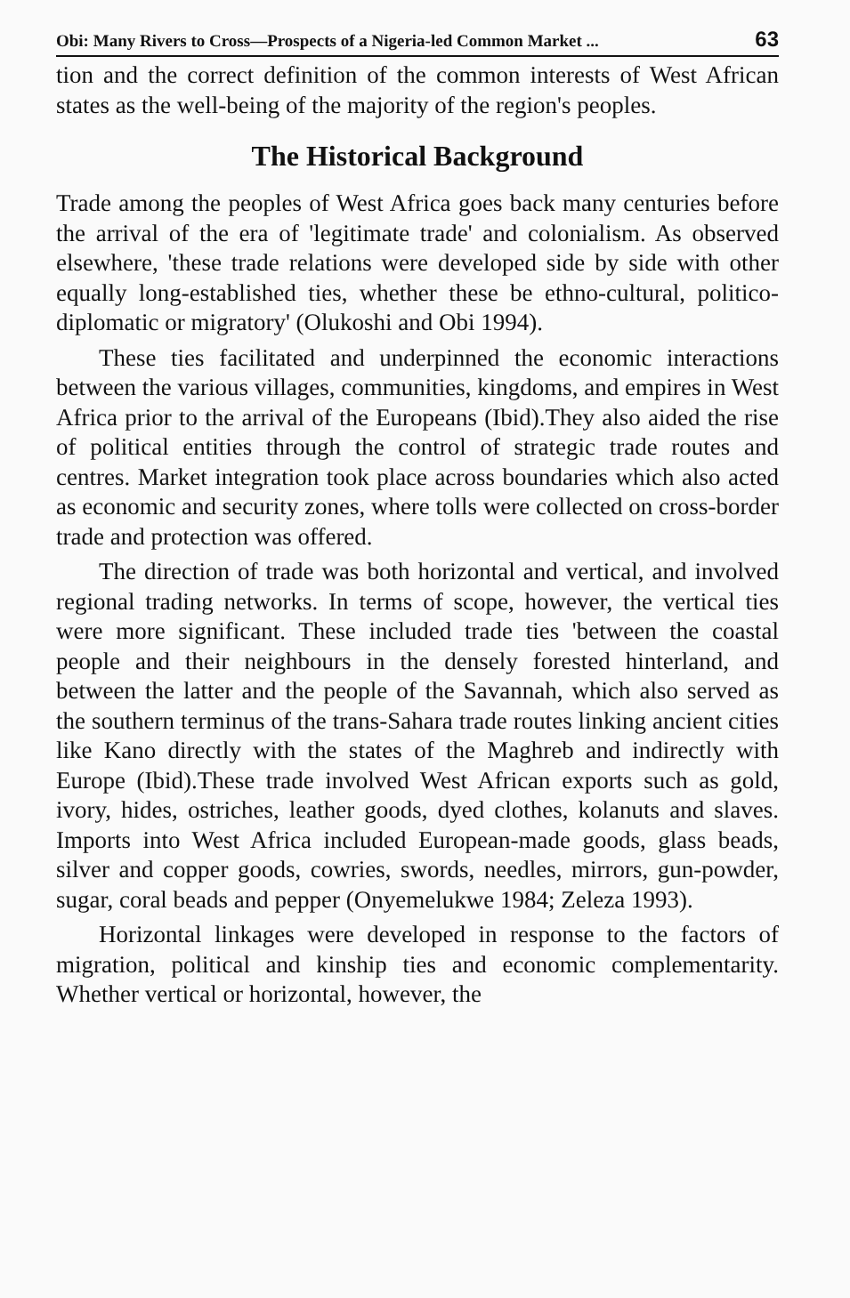Obi: Many Rivers to Cross—Prospects of a Nigeria-led Common Market ... 63
tion and the correct definition of the common interests of West African states as the well-being of the majority of the region's peoples.
The Historical Background
Trade among the peoples of West Africa goes back many centuries before the arrival of the era of 'legitimate trade' and colonialism. As observed elsewhere, 'these trade relations were developed side by side with other equally long-established ties, whether these be ethno-cultural, politico-diplomatic or migratory' (Olukoshi and Obi 1994).
These ties facilitated and underpinned the economic interactions between the various villages, communities, kingdoms, and empires in West Africa prior to the arrival of the Europeans (Ibid).They also aided the rise of political entities through the control of strategic trade routes and centres. Market integration took place across boundaries which also acted as economic and security zones, where tolls were collected on cross-border trade and protection was offered.
The direction of trade was both horizontal and vertical, and involved regional trading networks. In terms of scope, however, the vertical ties were more significant. These included trade ties 'between the coastal people and their neighbours in the densely forested hinterland, and between the latter and the people of the Savannah, which also served as the southern terminus of the trans-Sahara trade routes linking ancient cities like Kano directly with the states of the Maghreb and indirectly with Europe (Ibid).These trade involved West African exports such as gold, ivory, hides, ostriches, leather goods, dyed clothes, kolanuts and slaves. Imports into West Africa included European-made goods, glass beads, silver and copper goods, cowries, swords, needles, mirrors, gun-powder, sugar, coral beads and pepper (Onyemelukwe 1984; Zeleza 1993).
Horizontal linkages were developed in response to the factors of migration, political and kinship ties and economic complementarity. Whether vertical or horizontal, however, the